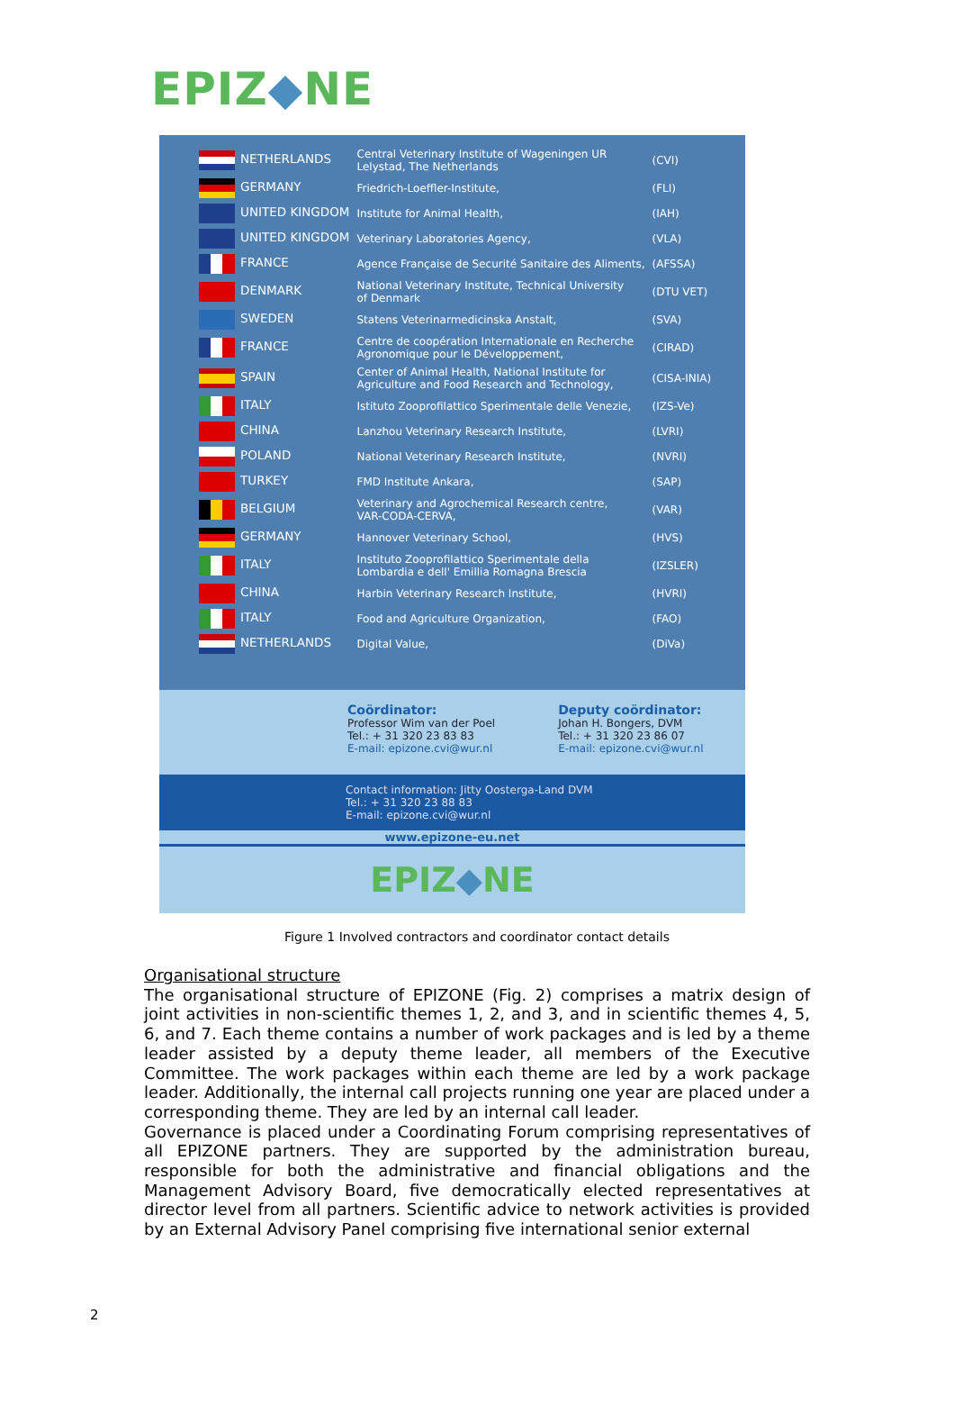EPIZ◆NE
| NETHERLANDS | Central Veterinary Institute of Wageningen UR Lelystad, The Netherlands | (CVI) |
| GERMANY | Friedrich-Loeffler-Institute, | (FLI) |
| UNITED KINGDOM | Institute for Animal Health, | (IAH) |
| UNITED KINGDOM | Veterinary Laboratories Agency, | (VLA) |
| FRANCE | Agence Française de Securité Sanitaire des Aliments, | (AFSSA) |
| DENMARK | National Veterinary Institute, Technical University of Denmark | (DTU VET) |
| SWEDEN | Statens Veterinarmedicinska Anstalt, | (SVA) |
| FRANCE | Centre de coopération Internationale en Recherche Agronomique pour le Développement, | (CIRAD) |
| SPAIN | Center of Animal Health, National Institute for Agriculture and Food Research and Technology, | (CISA-INIA) |
| ITALY | Istituto Zooprofilattico Sperimentale delle Venezie, | (IZS-Ve) |
| CHINA | Lanzhou Veterinary Research Institute, | (LVRI) |
| POLAND | National Veterinary Research Institute, | (NVRI) |
| TURKEY | FMD Institute Ankara, | (SAP) |
| BELGIUM | Veterinary and Agrochemical Research centre, VAR-CODA-CERVA, | (VAR) |
| GERMANY | Hannover Veterinary School, | (HVS) |
| ITALY | Instituto Zooprofilattico Sperimentale della Lombardia e dell' Emillia Romagna Brescia | (IZSLER) |
| CHINA | Harbin Veterinary Research Institute, | (HVRI) |
| ITALY | Food and Agriculture Organization, | (FAO) |
| NETHERLANDS | Digital Value, | (DiVa) |
Coördinator:
Professor Wim van der Poel
Tel.: + 31 320 23 83 83
E-mail: epizone.cvi@wur.nl
Deputy coördinator:
Johan H. Bongers, DVM
Tel.: + 31 320 23 86 07
E-mail: epizone.cvi@wur.nl
Contact information: Jitty Oosterga-Land DVM
Tel.: + 31 320 23 88 83
E-mail: epizone.cvi@wur.nl
www.epizone-eu.net
EPIZ◆NE
Figure 1 Involved contractors and coordinator contact details
Organisational structure
The organisational structure of EPIZONE (Fig. 2) comprises a matrix design of joint activities in non-scientific themes 1, 2, and 3, and in scientific themes 4, 5, 6, and 7. Each theme contains a number of work packages and is led by a theme leader assisted by a deputy theme leader, all members of the Executive Committee. The work packages within each theme are led by a work package leader. Additionally, the internal call projects running one year are placed under a corresponding theme. They are led by an internal call leader.
Governance is placed under a Coordinating Forum comprising representatives of all EPIZONE partners. They are supported by the administration bureau, responsible for both the administrative and financial obligations and the Management Advisory Board, five democratically elected representatives at director level from all partners. Scientific advice to network activities is provided by an External Advisory Panel comprising five international senior external
2